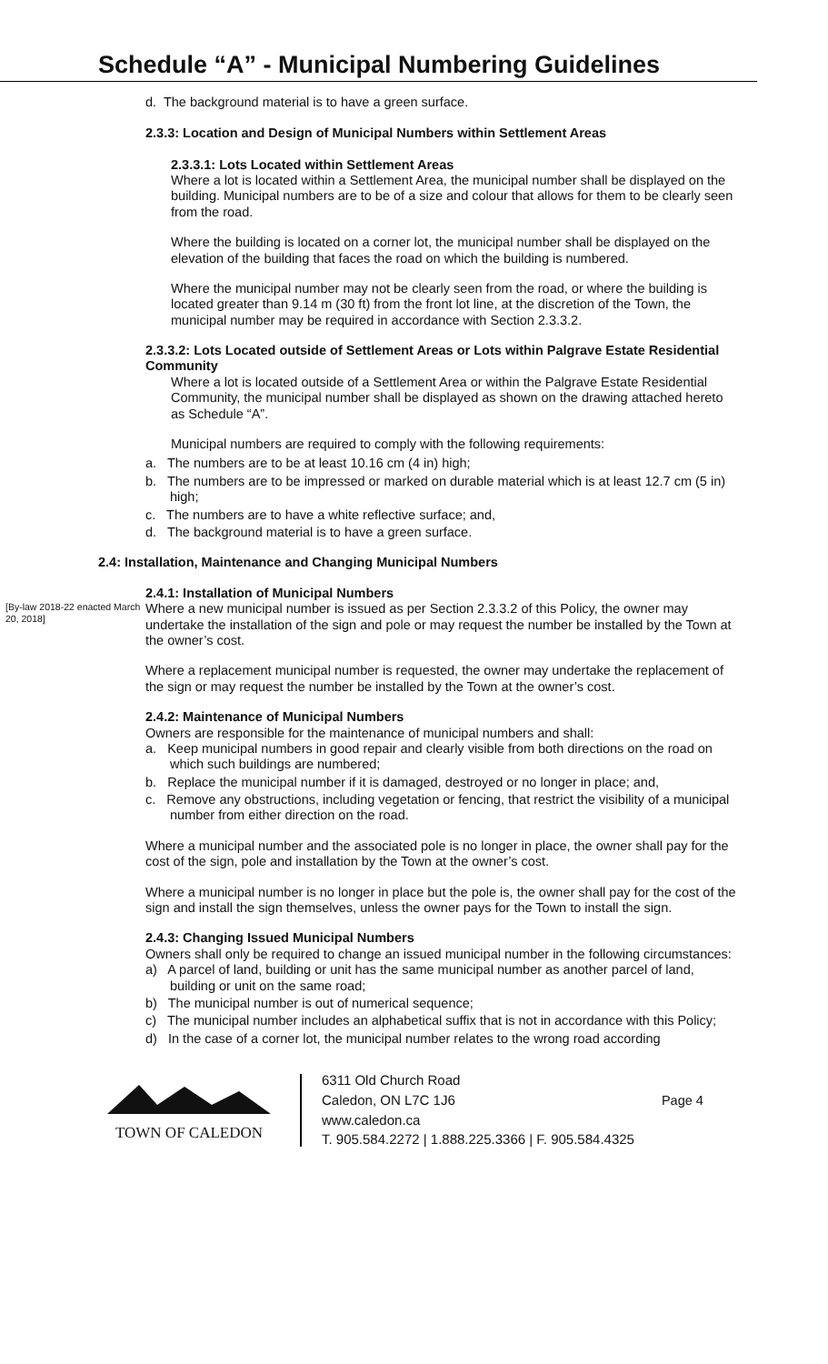Schedule “A” - Municipal Numbering Guidelines
d. The background material is to have a green surface.
2.3.3: Location and Design of Municipal Numbers within Settlement Areas
2.3.3.1: Lots Located within Settlement Areas
Where a lot is located within a Settlement Area, the municipal number shall be displayed on the building. Municipal numbers are to be of a size and colour that allows for them to be clearly seen from the road.
Where the building is located on a corner lot, the municipal number shall be displayed on the elevation of the building that faces the road on which the building is numbered.
Where the municipal number may not be clearly seen from the road, or where the building is located greater than 9.14 m (30 ft) from the front lot line, at the discretion of the Town, the municipal number may be required in accordance with Section 2.3.3.2.
2.3.3.2: Lots Located outside of Settlement Areas or Lots within Palgrave Estate Residential Community
Where a lot is located outside of a Settlement Area or within the Palgrave Estate Residential Community, the municipal number shall be displayed as shown on the drawing attached hereto as Schedule “A”.
Municipal numbers are required to comply with the following requirements:
a. The numbers are to be at least 10.16 cm (4 in) high;
b. The numbers are to be impressed or marked on durable material which is at least 12.7 cm (5 in) high;
c. The numbers are to have a white reflective surface; and,
d. The background material is to have a green surface.
2.4: Installation, Maintenance and Changing Municipal Numbers
2.4.1: Installation of Municipal Numbers
[By-law 2018-22 enacted March 20, 2018]
Where a new municipal number is issued as per Section 2.3.3.2 of this Policy, the owner may undertake the installation of the sign and pole or may request the number be installed by the Town at the owner’s cost.
Where a replacement municipal number is requested, the owner may undertake the replacement of the sign or may request the number be installed by the Town at the owner’s cost.
2.4.2: Maintenance of Municipal Numbers
Owners are responsible for the maintenance of municipal numbers and shall:
a. Keep municipal numbers in good repair and clearly visible from both directions on the road on which such buildings are numbered;
b. Replace the municipal number if it is damaged, destroyed or no longer in place; and,
c. Remove any obstructions, including vegetation or fencing, that restrict the visibility of a municipal number from either direction on the road.
Where a municipal number and the associated pole is no longer in place, the owner shall pay for the cost of the sign, pole and installation by the Town at the owner’s cost.
Where a municipal number is no longer in place but the pole is, the owner shall pay for the cost of the sign and install the sign themselves, unless the owner pays for the Town to install the sign.
2.4.3: Changing Issued Municipal Numbers
Owners shall only be required to change an issued municipal number in the following circumstances:
a) A parcel of land, building or unit has the same municipal number as another parcel of land, building or unit on the same road;
b) The municipal number is out of numerical sequence;
c) The municipal number includes an alphabetical suffix that is not in accordance with this Policy;
d) In the case of a corner lot, the municipal number relates to the wrong road according
TOWN OF CALEDON
6311 Old Church Road
Caledon, ON L7C 1J6
www.caledon.ca
T. 905.584.2272 | 1.888.225.3366 | F. 905.584.4325
Page 4